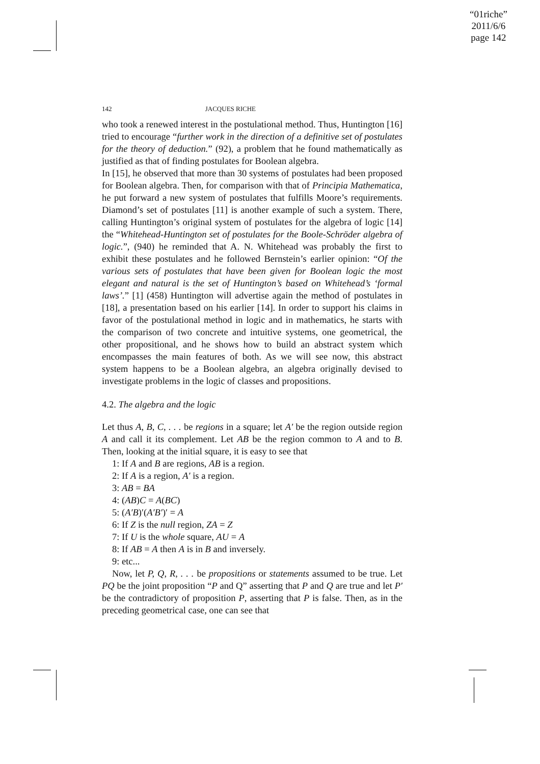“01riche”
2011/6/6
page 142
142 JACQUES RICHE
who took a renewed interest in the postulational method. Thus, Huntington [16] tried to encourage “further work in the direction of a definitive set of postulates for the theory of deduction.” (92), a problem that he found mathematically as justified as that of finding postulates for Boolean algebra.
In [15], he observed that more than 30 systems of postulates had been proposed for Boolean algebra. Then, for comparison with that of Principia Mathematica, he put forward a new system of postulates that fulfills Moore’s requirements. Diamond’s set of postulates [11] is another example of such a system. There, calling Huntington’s original system of postulates for the algebra of logic [14] the “Whitehead-Huntington set of postulates for the Boole-Schröder algebra of logic.”, (940) he reminded that A. N. Whitehead was probably the first to exhibit these postulates and he followed Bernstein’s earlier opinion: “Of the various sets of postulates that have been given for Boolean logic the most elegant and natural is the set of Huntington’s based on Whitehead’s ‘formal laws’.” [1] (458) Huntington will advertise again the method of postulates in [18], a presentation based on his earlier [14]. In order to support his claims in favor of the postulational method in logic and in mathematics, he starts with the comparison of two concrete and intuitive systems, one geometrical, the other propositional, and he shows how to build an abstract system which encompasses the main features of both. As we will see now, this abstract system happens to be a Boolean algebra, an algebra originally devised to investigate problems in the logic of classes and propositions.
4.2. The algebra and the logic
Let thus A, B, C, . . . be regions in a square; let A′ be the region outside region A and call it its complement. Let AB be the region common to A and to B. Then, looking at the initial square, it is easy to see that
1: If A and B are regions, AB is a region.
2: If A is a region, A′ is a region.
3: AB = BA
4: (AB)C = A(BC)
5: (A′B)′(A′B′)′ = A
6: If Z is the null region, ZA = Z
7: If U is the whole square, AU = A
8: If AB = A then A is in B and inversely.
9: etc...
Now, let P, Q, R, . . . be propositions or statements assumed to be true. Let PQ be the joint proposition “P and Q” asserting that P and Q are true and let P′ be the contradictory of proposition P, asserting that P is false. Then, as in the preceding geometrical case, one can see that